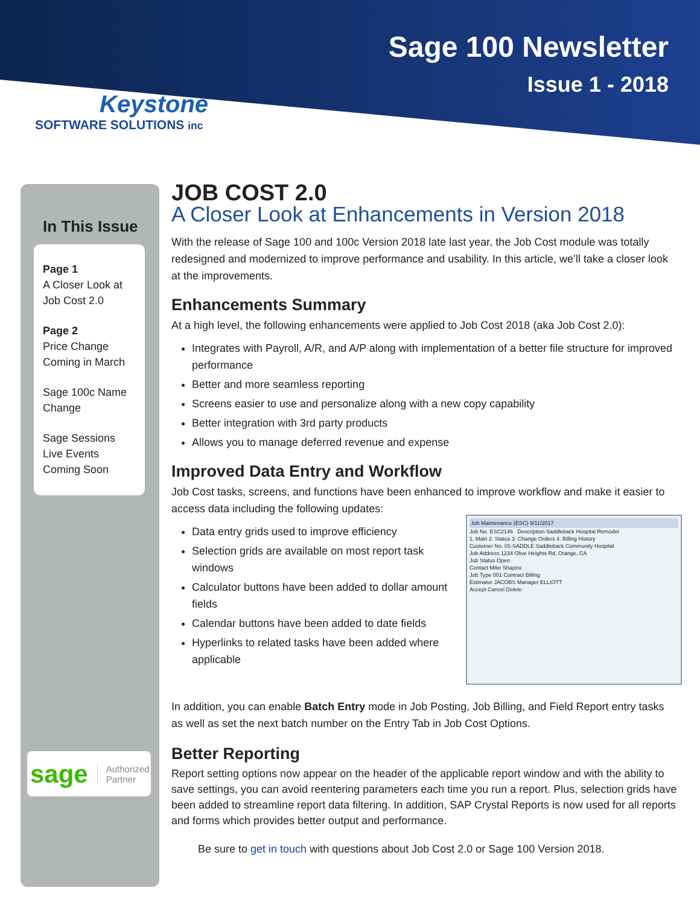Sage 100 Newsletter
Issue 1 - 2018
Keystone
SOFTWARE SOLUTIONS inc
In This Issue
Page 1
A Closer Look at Job Cost 2.0
Page 2
Price Change Coming in March
Sage 100c Name Change
Sage Sessions Live Events Coming Soon
sage Authorized
Partner
JOB COST 2.0
A Closer Look at Enhancements in Version 2018
With the release of Sage 100 and 100c Version 2018 late last year, the Job Cost module was totally redesigned and modernized to improve performance and usability. In this article, we’ll take a closer look at the improvements.
Enhancements Summary
At a high level, the following enhancements were applied to Job Cost 2018 (aka Job Cost 2.0):
Integrates with Payroll, A/R, and A/P along with implementation of a better file structure for improved performance
Better and more seamless reporting
Screens easier to use and personalize along with a new copy capability
Better integration with 3rd party products
Allows you to manage deferred revenue and expense
Improved Data Entry and Workflow
Job Cost tasks, screens, and functions have been enhanced to improve workflow and make it easier to access data including the following updates:
Job Maintenance (ESC) 9/11/2017
Job No. ESC2146 Description Saddleback Hospital Remodel
1. Main 2. Status 3. Change Orders 4. Billing History
Customer No. 01-SADDLE Saddleback Community Hospital
Job Address 1234 Olive Heights Rd, Orange, CA
Job Status Open
Contact Mike Shapiro
Job Type 001 Contract Billing
Estimator JACOBS Manager ELLIOTT
Accept Cancel Delete
Data entry grids used to improve efficiency
Selection grids are available on most report task windows
Calculator buttons have been added to dollar amount fields
Calendar buttons have been added to date fields
Hyperlinks to related tasks have been added where applicable
In addition, you can enable Batch Entry mode in Job Posting, Job Billing, and Field Report entry tasks as well as set the next batch number on the Entry Tab in Job Cost Options.
Better Reporting
Report setting options now appear on the header of the applicable report window and with the ability to save settings, you can avoid reentering parameters each time you run a report. Plus, selection grids have been added to streamline report data filtering. In addition, SAP Crystal Reports is now used for all reports and forms which provides better output and performance.
Be sure to get in touch with questions about Job Cost 2.0 or Sage 100 Version 2018.